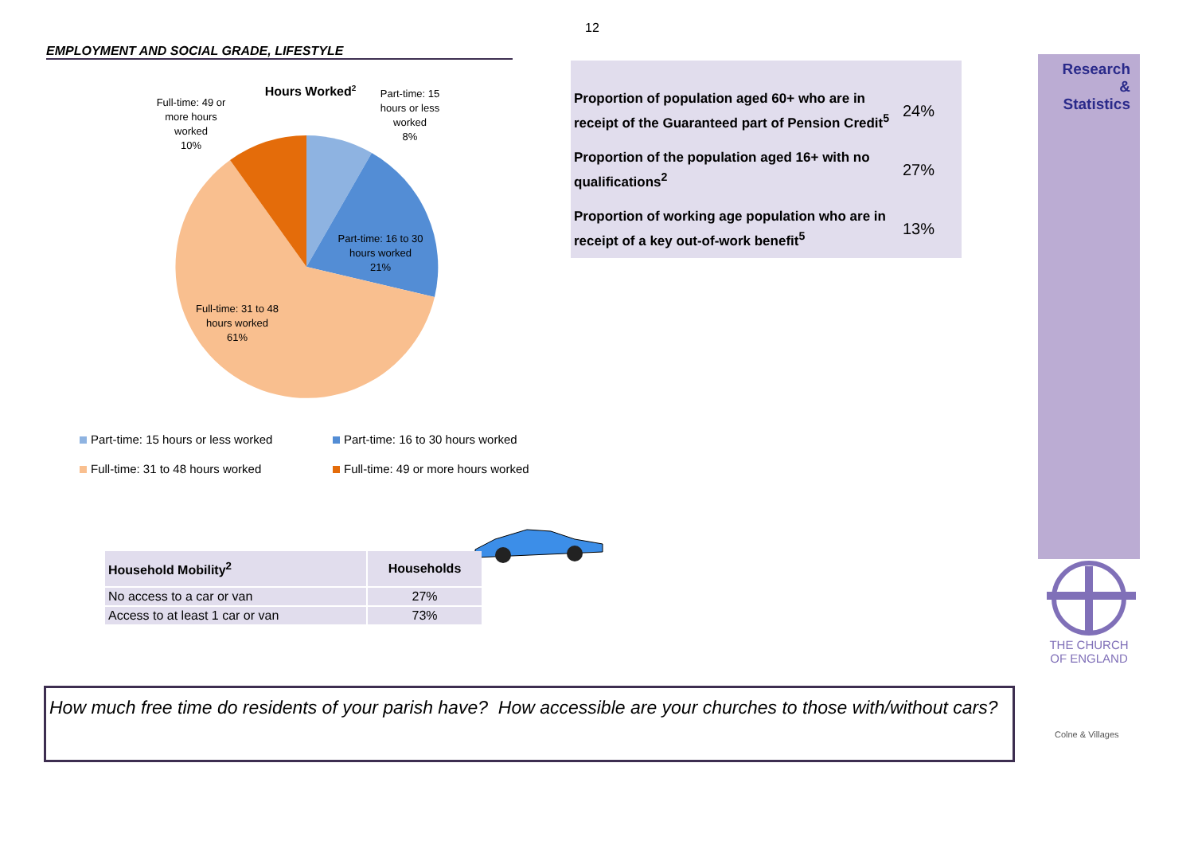12
EMPLOYMENT AND SOCIAL GRADE, LIFESTYLE
Hours Worked2
Part-time: 15 hours or less worked 8%
Full-time: 49 or more hours worked 10%
Part-time: 16 to 30 hours worked 21%
Full-time: 31 to 48 hours worked 61%
Part-time: 15 hours or less worked
Part-time: 16 to 30 hours worked
Full-time: 31 to 48 hours worked
Full-time: 49 or more hours worked
| Proportion of population aged 60+ who are in receipt of the Guaranteed part of Pension Credit<sup>5</sup> | 24% |
| Proportion of the population aged 16+ with no qualifications<sup>2</sup> | 27% |
| Proportion of working age population who are in receipt of a key out-of-work benefit<sup>5</sup> | 13% |
Research
&
Statistics
THE CHURCH
OF ENGLAND
| Household Mobility<sup>2</sup> | Households |
| --- | --- |
| No access to a car or van | 27% |
| Access to at least 1 car or van | 73% |
How much free time do residents of your parish have? How accessible are your churches to those with/without cars?
Colne & Villages